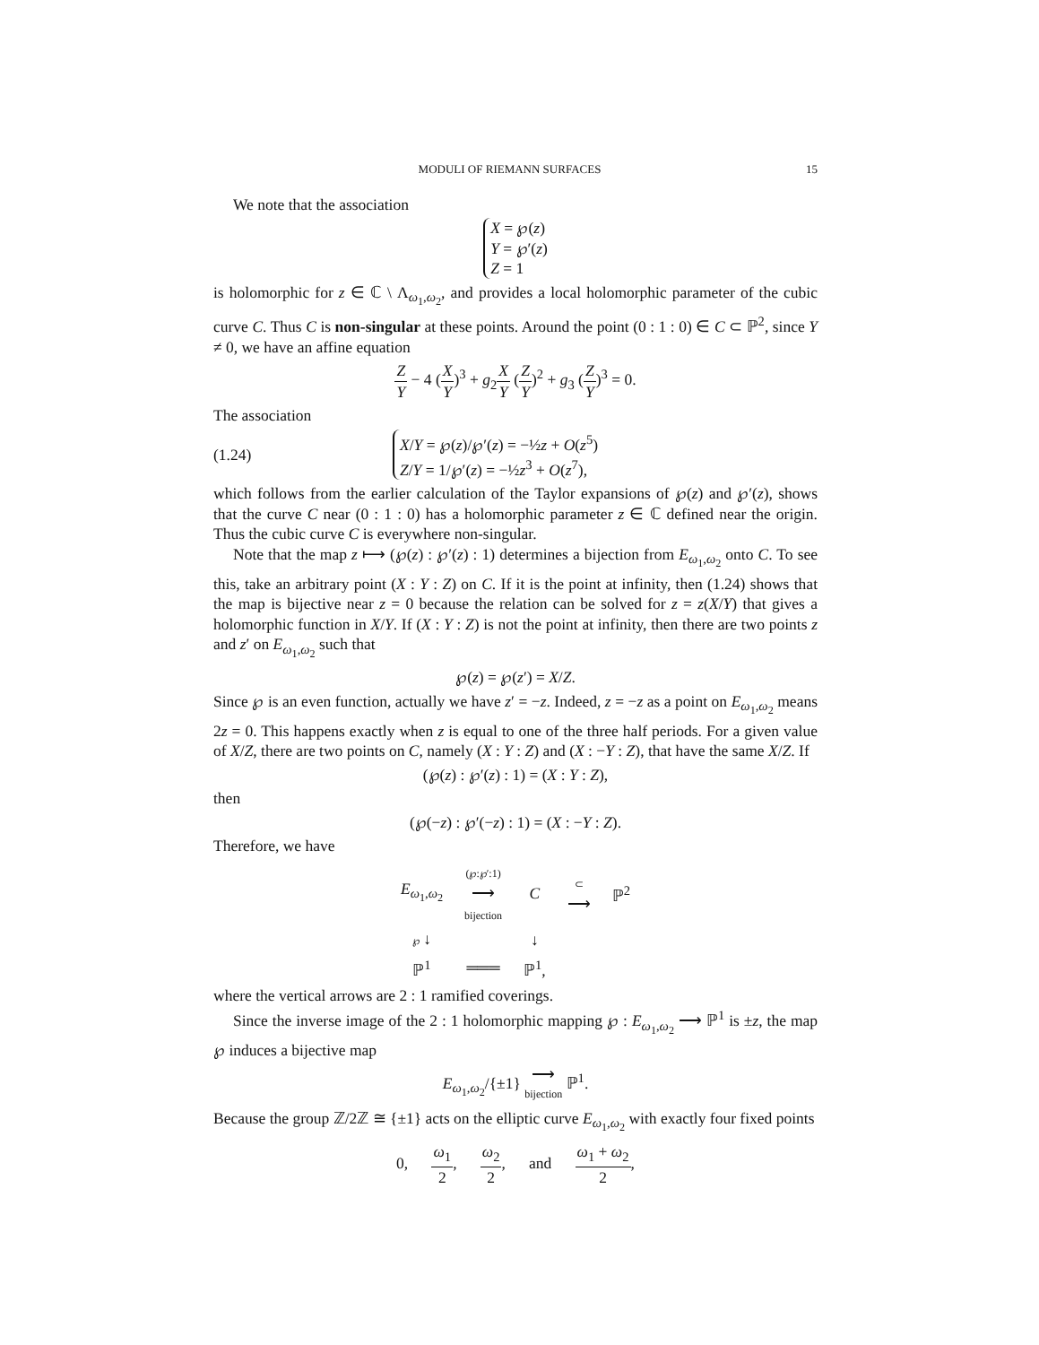MODULI OF RIEMANN SURFACES 15
We note that the association
X = ℘(z)
Y = ℘′(z)
Z = 1
is holomorphic for z ∈ ℂ \ Λ<sub>ω<sub>1</sub>,ω<sub>2</sub></sub>, and provides a local holomorphic parameter of the cubic curve C. Thus C is non-singular at these points. Around the point (0 : 1 : 0) ∈ C ⊂ ℙ<sup>2</sup>, since Y ≠ 0, we have an affine equation
Z Y − 4 (X Y)<sup>3</sup> + g<sub>2</sub>X Y (Z Y)<sup>2</sup> + g<sub>3</sub> (Z Y)<sup>3</sup> = 0.
The association
(1.24)
X/Y = ℘(z)/℘′(z) = −½z + O(z<sup>5</sup>)
Z/Y = 1/℘′(z) = −½z<sup>3</sup> + O(z<sup>7</sup>),
which follows from the earlier calculation of the Taylor expansions of ℘(z) and ℘′(z), shows that the curve C near (0 : 1 : 0) has a holomorphic parameter z ∈ ℂ defined near the origin. Thus the cubic curve C is everywhere non-singular.
Note that the map z ⟼ (℘(z) : ℘′(z) : 1) determines a bijection from E<sub>ω<sub>1</sub>,ω<sub>2</sub></sub> onto C. To see this, take an arbitrary point (X : Y : Z) on C. If it is the point at infinity, then (1.24) shows that the map is bijective near z = 0 because the relation can be solved for z = z(X/Y) that gives a holomorphic function in X/Y. If (X : Y : Z) is not the point at infinity, then there are two points z and z′ on E<sub>ω<sub>1</sub>,ω<sub>2</sub></sub> such that
℘(z) = ℘(z′) = X/Z.
Since ℘ is an even function, actually we have z′ = −z. Indeed, z = −z as a point on E<sub>ω<sub>1</sub>,ω<sub>2</sub></sub> means 2z = 0. This happens exactly when z is equal to one of the three half periods. For a given value of X/Z, there are two points on C, namely (X : Y : Z) and (X : −Y : Z), that have the same X/Z. If
(℘(z) : ℘′(z) : 1) = (X : Y : Z),
then
(℘(−z) : ℘′(−z) : 1) = (X : −Y : Z).
Therefore, we have
| E<sub>ω<sub>1</sub>,ω<sub>2</sub></sub> | (℘:℘′:1) ⟶ bijection | C | ⊂ ⟶ | ℙ<sup>2</sup> |
| ℘ ↓ | | ↓ | | |
| ℙ<sup>1</sup> | ═══ | ℙ<sup>1</sup>, | | |
where the vertical arrows are 2 : 1 ramified coverings.
Since the inverse image of the 2 : 1 holomorphic mapping ℘ : E<sub>ω<sub>1</sub>,ω<sub>2</sub></sub> ⟶ ℙ<sup>1</sup> is ±z, the map ℘ induces a bijective map
E<sub>ω<sub>1</sub>,ω<sub>2</sub></sub>/{±1} ⟶ bijection ℙ<sup>1</sup>.
Because the group ℤ/2ℤ ≅ {±1} acts on the elliptic curve E<sub>ω<sub>1</sub>,ω<sub>2</sub></sub> with exactly four fixed points
0, ω<sub>1</sub> 2, ω<sub>2</sub> 2, and ω<sub>1</sub> + ω<sub>2</sub> 2,